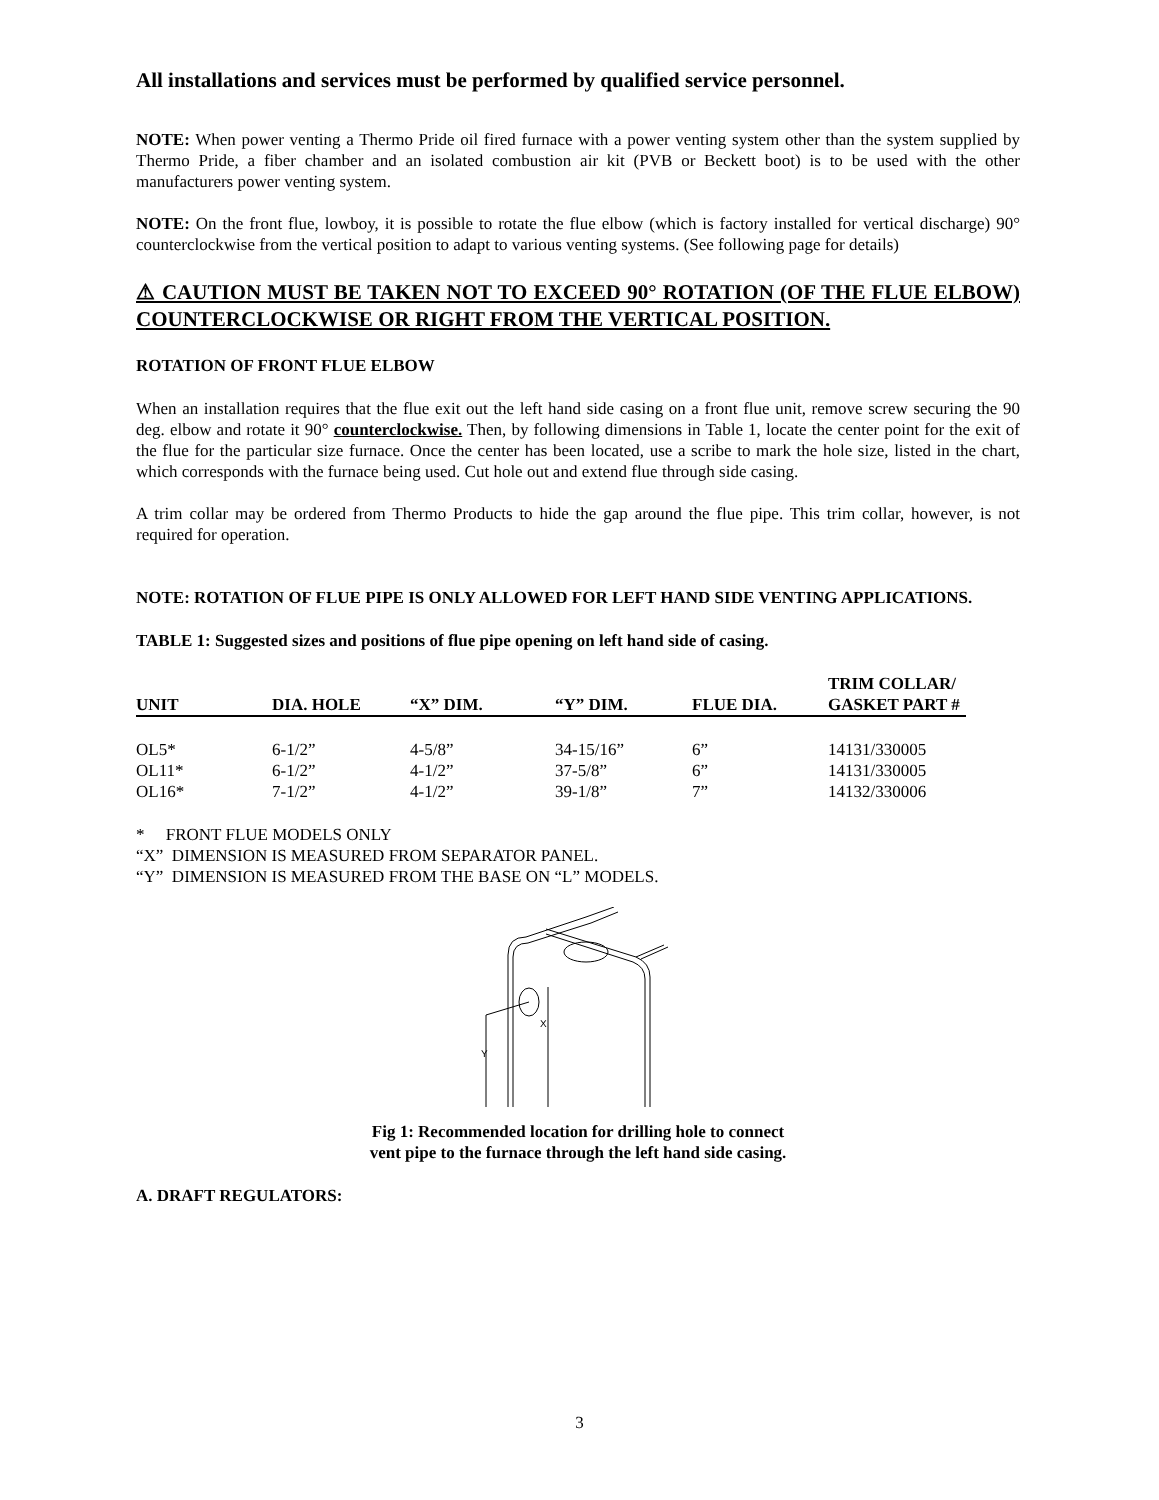All installations and services must be performed by qualified service personnel.
NOTE: When power venting a Thermo Pride oil fired furnace with a power venting system other than the system supplied by Thermo Pride, a fiber chamber and an isolated combustion air kit (PVB or Beckett boot) is to be used with the other manufacturers power venting system.
NOTE: On the front flue, lowboy, it is possible to rotate the flue elbow (which is factory installed for vertical discharge) 90° counterclockwise from the vertical position to adapt to various venting systems. (See following page for details)
⚠ CAUTION MUST BE TAKEN NOT TO EXCEED 90° ROTATION (OF THE FLUE ELBOW) COUNTERCLOCKWISE OR RIGHT FROM THE VERTICAL POSITION.
ROTATION OF FRONT FLUE ELBOW
When an installation requires that the flue exit out the left hand side casing on a front flue unit, remove screw securing the 90 deg. elbow and rotate it 90° counterclockwise. Then, by following dimensions in Table 1, locate the center point for the exit of the flue for the particular size furnace. Once the center has been located, use a scribe to mark the hole size, listed in the chart, which corresponds with the furnace being used. Cut hole out and extend flue through side casing.
A trim collar may be ordered from Thermo Products to hide the gap around the flue pipe. This trim collar, however, is not required for operation.
NOTE: ROTATION OF FLUE PIPE IS ONLY ALLOWED FOR LEFT HAND SIDE VENTING APPLICATIONS.
TABLE 1: Suggested sizes and positions of flue pipe opening on left hand side of casing.
| UNIT | DIA. HOLE | “X” DIM. | “Y” DIM. | FLUE DIA. | TRIM COLLAR/ GASKET PART # |
| --- | --- | --- | --- | --- | --- |
| OL5* | 6-1/2” | 4-5/8” | 34-15/16” | 6” | 14131/330005 |
| OL11* | 6-1/2” | 4-1/2” | 37-5/8” | 6” | 14131/330005 |
| OL16* | 7-1/2” | 4-1/2” | 39-1/8” | 7” | 14132/330006 |
* FRONT FLUE MODELS ONLY
“X” DIMENSION IS MEASURED FROM SEPARATOR PANEL.
“Y” DIMENSION IS MEASURED FROM THE BASE ON “L” MODELS.
Y
X
Fig 1: Recommended location for drilling hole to connect
vent pipe to the furnace through the left hand side casing.
A. DRAFT REGULATORS:
3